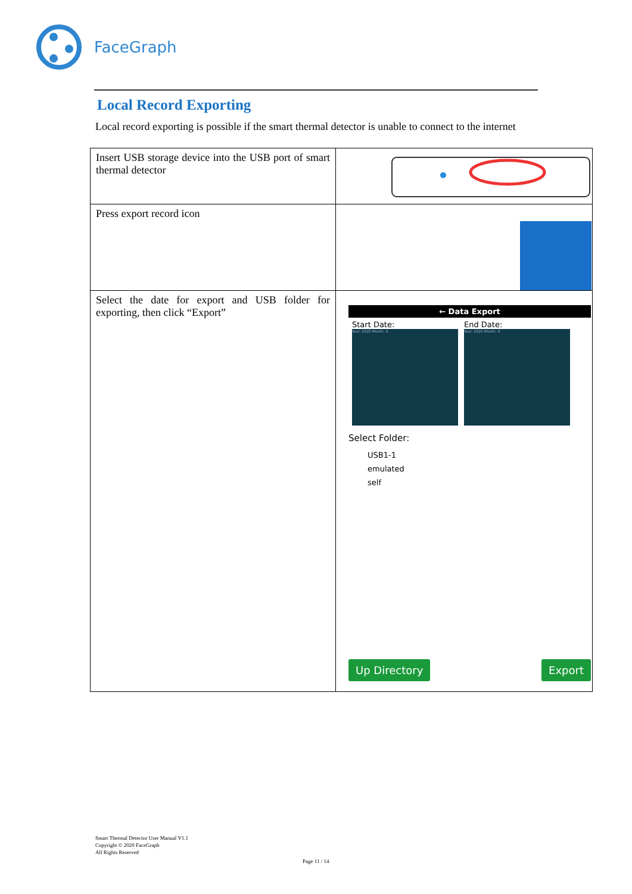FaceGraph
Local Record Exporting
Local record exporting is possible if the smart thermal detector is unable to connect to the internet
| Insert USB storage device into the USB port of smart thermal detector | |
| Press export record icon | |
| Select the date for export and USB folder for exporting, then click “Export” | ← Data Export Start Date: Year: 2020 Month: 4 End Date: Year: 2020 Month: 4 Select Folder: USB1-1 emulated self Up Directory Export |
Smart Thermal Detector User Manual V1.1
Copyright © 2020 FaceGraph
All Rights Reserved
Page 11 / 14